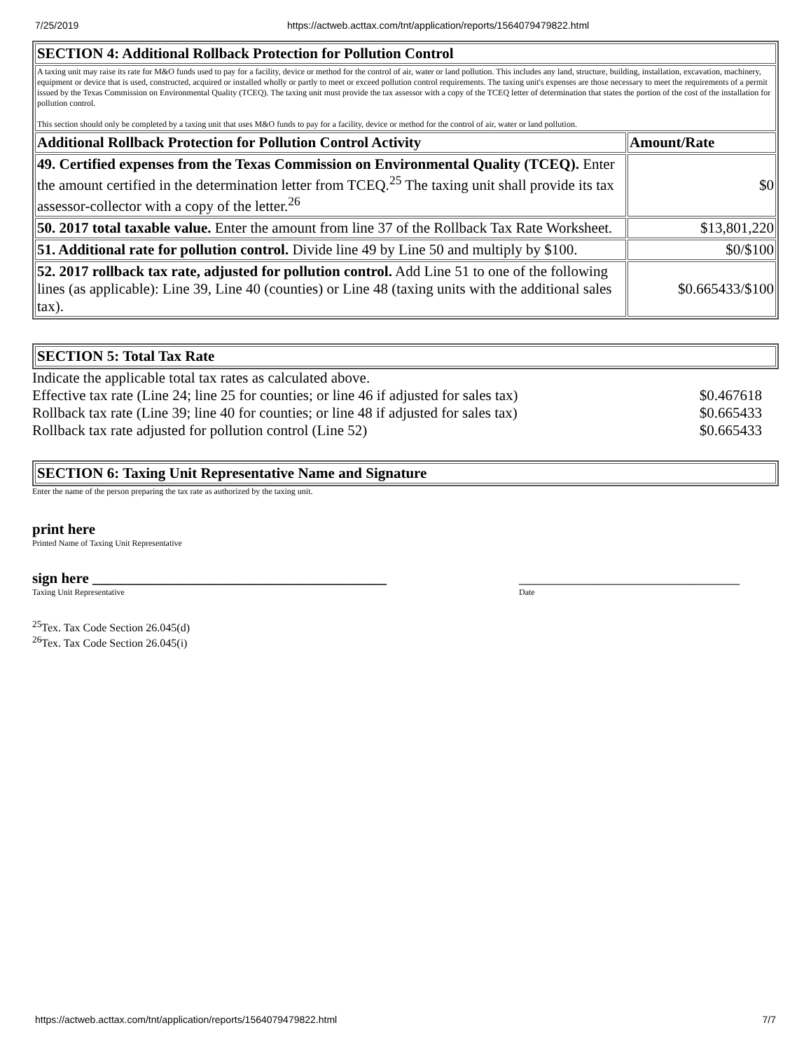7/25/2019 https://actweb.acttax.com/tnt/application/reports/1564079479822.html
| SECTION 4: Additional Rollback Protection for Pollution Control | |
| --- | --- |
| A taxing unit may raise its rate for M&O funds used to pay for a facility, device or method for the control of air, water or land pollution. This includes any land, structure, building, installation, excavation, machinery, equipment or device that is used, constructed, acquired or installed wholly or partly to meet or exceed pollution control requirements. The taxing unit's expenses are those necessary to meet the requirements of a permit issued by the Texas Commission on Environmental Quality (TCEQ). The taxing unit must provide the tax assessor with a copy of the TCEQ letter of determination that states the portion of the cost of the installation for pollution control. This section should only be completed by a taxing unit that uses M&O funds to pay for a facility, device or method for the control of air, water or land pollution. | |
| Additional Rollback Protection for Pollution Control Activity | Amount/Rate |
| 49. Certified expenses from the Texas Commission on Environmental Quality (TCEQ). Enter the amount certified in the determination letter from TCEQ.<sup>25</sup> The taxing unit shall provide its tax assessor-collector with a copy of the letter.<sup>26</sup> | $0 |
| 50. 2017 total taxable value. Enter the amount from line 37 of the Rollback Tax Rate Worksheet. | $13,801,220 |
| 51. Additional rate for pollution control. Divide line 49 by Line 50 and multiply by $100. | $0/$100 |
| 52. 2017 rollback tax rate, adjusted for pollution control. Add Line 51 to one of the following lines (as applicable): Line 39, Line 40 (counties) or Line 48 (taxing units with the additional sales tax). | $0.665433/$100 |
| SECTION 5: Total Tax Rate |
| --- |
Indicate the applicable total tax rates as calculated above.
Effective tax rate (Line 24; line 25 for counties; or line 46 if adjusted for sales tax) $0.467618
Rollback tax rate (Line 39; line 40 for counties; or line 48 if adjusted for sales tax) $0.665433
Rollback tax rate adjusted for pollution control (Line 52) $0.665433
| SECTION 6: Taxing Unit Representative Name and Signature |
| --- |
Enter the name of the person preparing the tax rate as authorized by the taxing unit.
print here
Printed Name of Taxing Unit Representative
sign here ________________________________________
Taxing Unit Representative
______________________________
Date
<sup>25</sup> Tex. Tax Code Section 26.045(d)
<sup>26</sup> Tex. Tax Code Section 26.045(i)
https://actweb.acttax.com/tnt/application/reports/1564079479822.html 7/7